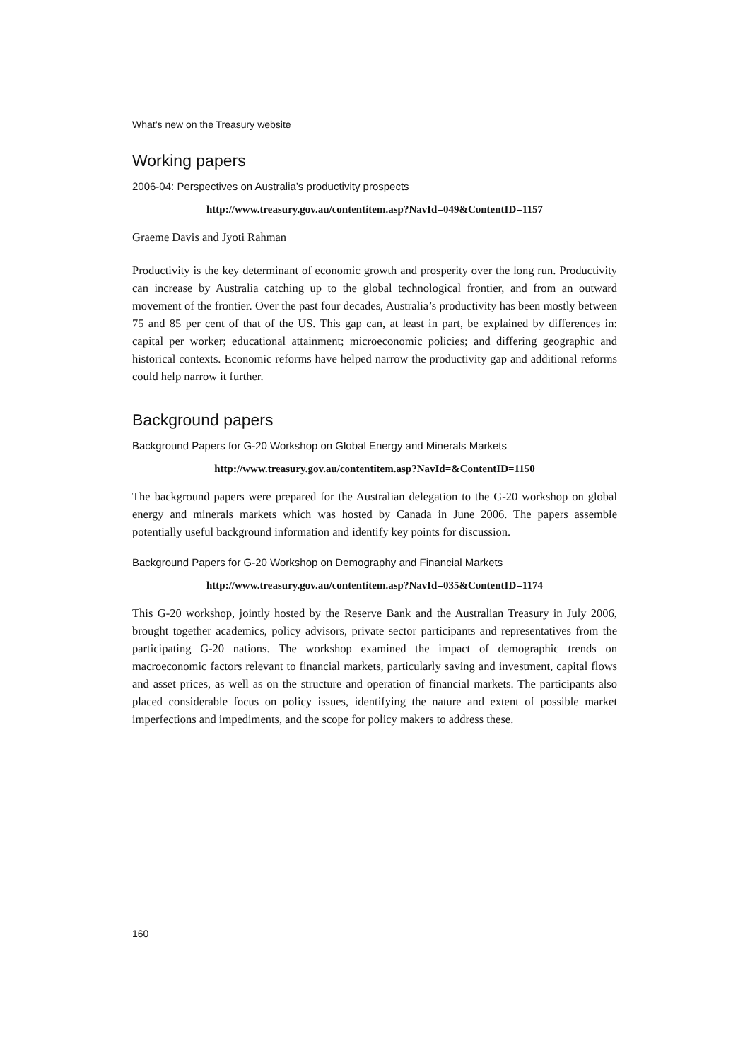What’s new on the Treasury website
Working papers
2006-04: Perspectives on Australia’s productivity prospects
http://www.treasury.gov.au/contentitem.asp?NavId=049&ContentID=1157
Graeme Davis and Jyoti Rahman
Productivity is the key determinant of economic growth and prosperity over the long run. Productivity can increase by Australia catching up to the global technological frontier, and from an outward movement of the frontier. Over the past four decades, Australia’s productivity has been mostly between 75 and 85 per cent of that of the US. This gap can, at least in part, be explained by differences in: capital per worker; educational attainment; microeconomic policies; and differing geographic and historical contexts. Economic reforms have helped narrow the productivity gap and additional reforms could help narrow it further.
Background papers
Background Papers for G-20 Workshop on Global Energy and Minerals Markets
http://www.treasury.gov.au/contentitem.asp?NavId=&ContentID=1150
The background papers were prepared for the Australian delegation to the G-20 workshop on global energy and minerals markets which was hosted by Canada in June 2006. The papers assemble potentially useful background information and identify key points for discussion.
Background Papers for G-20 Workshop on Demography and Financial Markets
http://www.treasury.gov.au/contentitem.asp?NavId=035&ContentID=1174
This G-20 workshop, jointly hosted by the Reserve Bank and the Australian Treasury in July 2006, brought together academics, policy advisors, private sector participants and representatives from the participating G-20 nations. The workshop examined the impact of demographic trends on macroeconomic factors relevant to financial markets, particularly saving and investment, capital flows and asset prices, as well as on the structure and operation of financial markets. The participants also placed considerable focus on policy issues, identifying the nature and extent of possible market imperfections and impediments, and the scope for policy makers to address these.
160